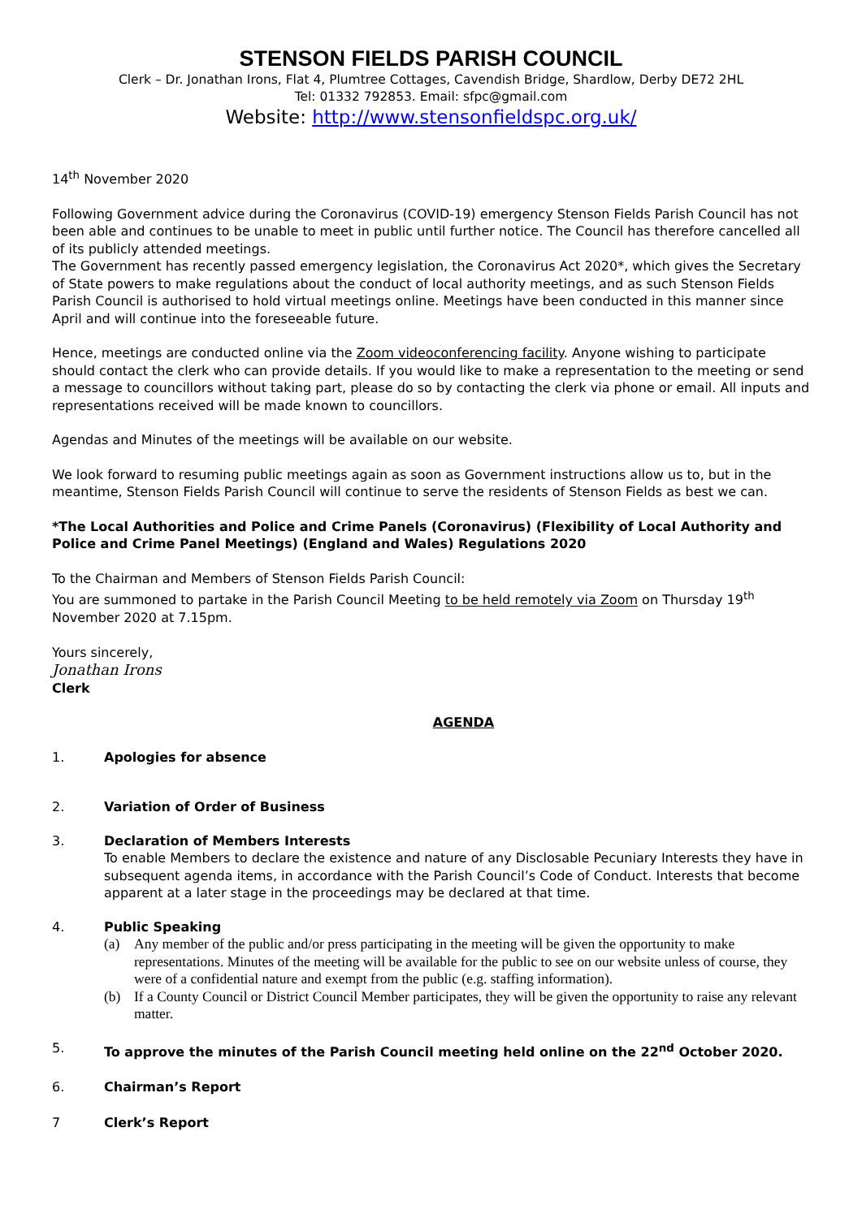STENSON FIELDS PARISH COUNCIL
Clerk – Dr. Jonathan Irons, Flat 4, Plumtree Cottages, Cavendish Bridge, Shardlow, Derby DE72 2HL
Tel: 01332 792853. Email: sfpc@gmail.com
Website: http://www.stensonfieldspc.org.uk/
14<sup>th</sup> November 2020
Following Government advice during the Coronavirus (COVID-19) emergency Stenson Fields Parish Council has not been able and continues to be unable to meet in public until further notice. The Council has therefore cancelled all of its publicly attended meetings.
The Government has recently passed emergency legislation, the Coronavirus Act 2020*, which gives the Secretary of State powers to make regulations about the conduct of local authority meetings, and as such Stenson Fields Parish Council is authorised to hold virtual meetings online. Meetings have been conducted in this manner since April and will continue into the foreseeable future.
Hence, meetings are conducted online via the Zoom videoconferencing facility. Anyone wishing to participate should contact the clerk who can provide details. If you would like to make a representation to the meeting or send a message to councillors without taking part, please do so by contacting the clerk via phone or email. All inputs and representations received will be made known to councillors.
Agendas and Minutes of the meetings will be available on our website.
We look forward to resuming public meetings again as soon as Government instructions allow us to, but in the meantime, Stenson Fields Parish Council will continue to serve the residents of Stenson Fields as best we can.
*The Local Authorities and Police and Crime Panels (Coronavirus) (Flexibility of Local Authority and Police and Crime Panel Meetings) (England and Wales) Regulations 2020
To the Chairman and Members of Stenson Fields Parish Council:
You are summoned to partake in the Parish Council Meeting to be held remotely via Zoom on Thursday 19<sup>th</sup> November 2020 at 7.15pm.
Yours sincerely,
Jonathan Irons
Clerk
AGENDA
1. Apologies for absence
2. Variation of Order of Business
3. Declaration of Members Interests
To enable Members to declare the existence and nature of any Disclosable Pecuniary Interests they have in subsequent agenda items, in accordance with the Parish Council’s Code of Conduct. Interests that become apparent at a later stage in the proceedings may be declared at that time.
4. Public Speaking
(a) Any member of the public and/or press participating in the meeting will be given the opportunity to make representations. Minutes of the meeting will be available for the public to see on our website unless of course, they were of a confidential nature and exempt from the public (e.g. staffing information).
(b) If a County Council or District Council Member participates, they will be given the opportunity to raise any relevant matter.
5. To approve the minutes of the Parish Council meeting held online on the 22<sup>nd</sup> October 2020.
6. Chairman’s Report
7 Clerk’s Report